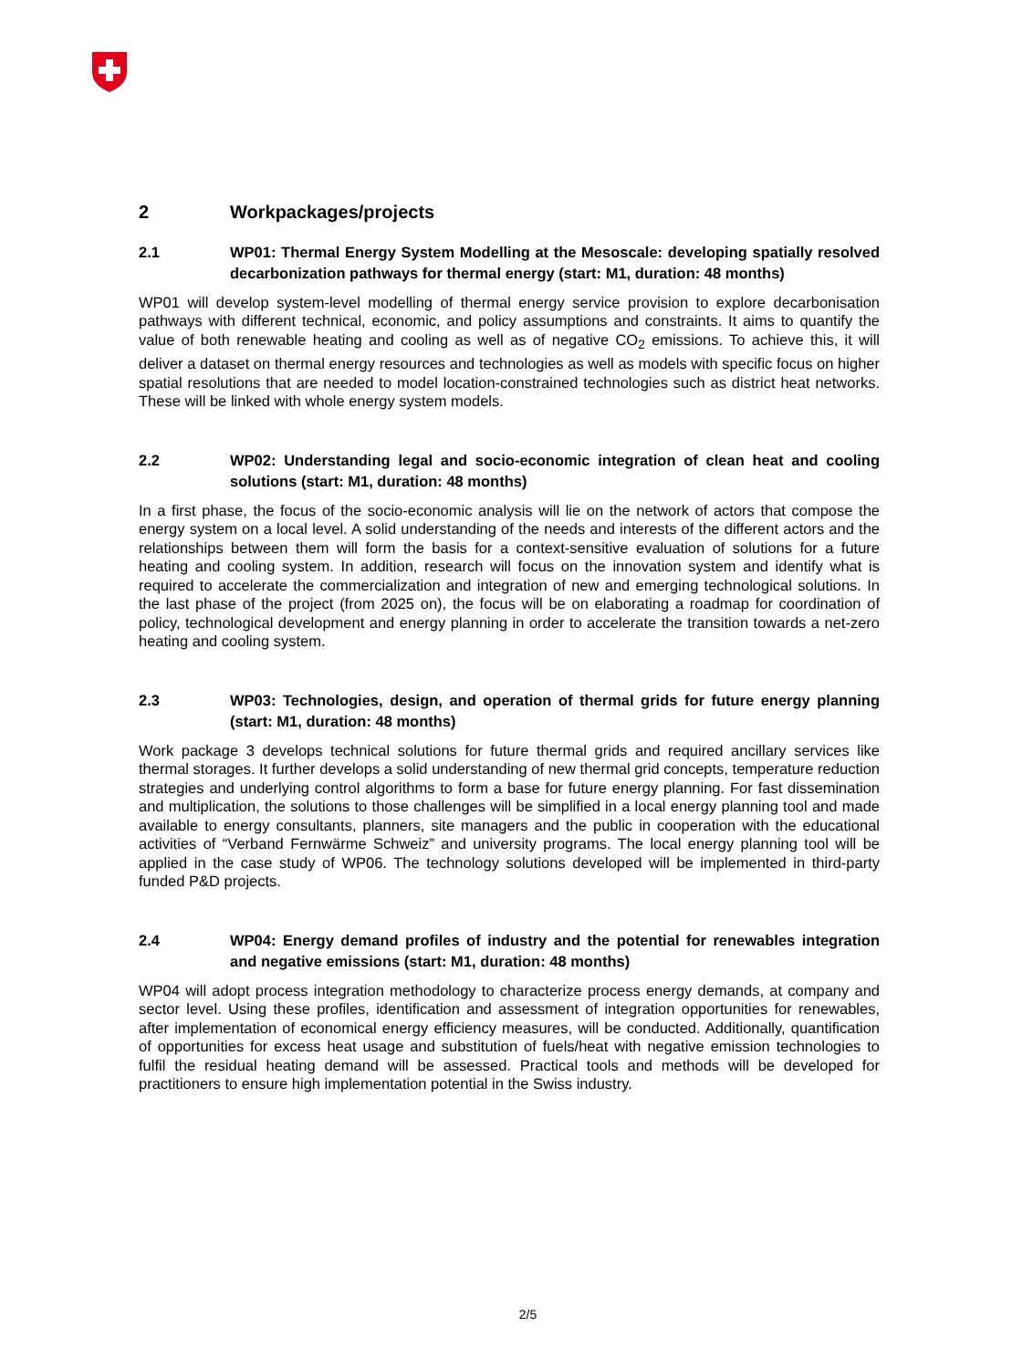2 Workpackages/projects
2.1 WP01: Thermal Energy System Modelling at the Mesoscale: developing spatially resolved decarbonization pathways for thermal energy (start: M1, duration: 48 months)
WP01 will develop system-level modelling of thermal energy service provision to explore decarbonisation pathways with different technical, economic, and policy assumptions and constraints. It aims to quantify the value of both renewable heating and cooling as well as of negative CO<sub>2</sub> emissions. To achieve this, it will deliver a dataset on thermal energy resources and technologies as well as models with specific focus on higher spatial resolutions that are needed to model location-constrained technologies such as district heat networks. These will be linked with whole energy system models.
2.2 WP02: Understanding legal and socio-economic integration of clean heat and cooling solutions (start: M1, duration: 48 months)
In a first phase, the focus of the socio-economic analysis will lie on the network of actors that compose the energy system on a local level. A solid understanding of the needs and interests of the different actors and the relationships between them will form the basis for a context-sensitive evaluation of solutions for a future heating and cooling system. In addition, research will focus on the innovation system and identify what is required to accelerate the commercialization and integration of new and emerging technological solutions. In the last phase of the project (from 2025 on), the focus will be on elaborating a roadmap for coordination of policy, technological development and energy planning in order to accelerate the transition towards a net-zero heating and cooling system.
2.3 WP03: Technologies, design, and operation of thermal grids for future energy planning (start: M1, duration: 48 months)
Work package 3 develops technical solutions for future thermal grids and required ancillary services like thermal storages. It further develops a solid understanding of new thermal grid concepts, temperature reduction strategies and underlying control algorithms to form a base for future energy planning. For fast dissemination and multiplication, the solutions to those challenges will be simplified in a local energy planning tool and made available to energy consultants, planners, site managers and the public in cooperation with the educational activities of “Verband Fernwärme Schweiz” and university programs. The local energy planning tool will be applied in the case study of WP06. The technology solutions developed will be implemented in third-party funded P&D projects.
2.4 WP04: Energy demand profiles of industry and the potential for renewables integration and negative emissions (start: M1, duration: 48 months)
WP04 will adopt process integration methodology to characterize process energy demands, at company and sector level. Using these profiles, identification and assessment of integration opportunities for renewables, after implementation of economical energy efficiency measures, will be conducted. Additionally, quantification of opportunities for excess heat usage and substitution of fuels/heat with negative emission technologies to fulfil the residual heating demand will be assessed. Practical tools and methods will be developed for practitioners to ensure high implementation potential in the Swiss industry.
2/5